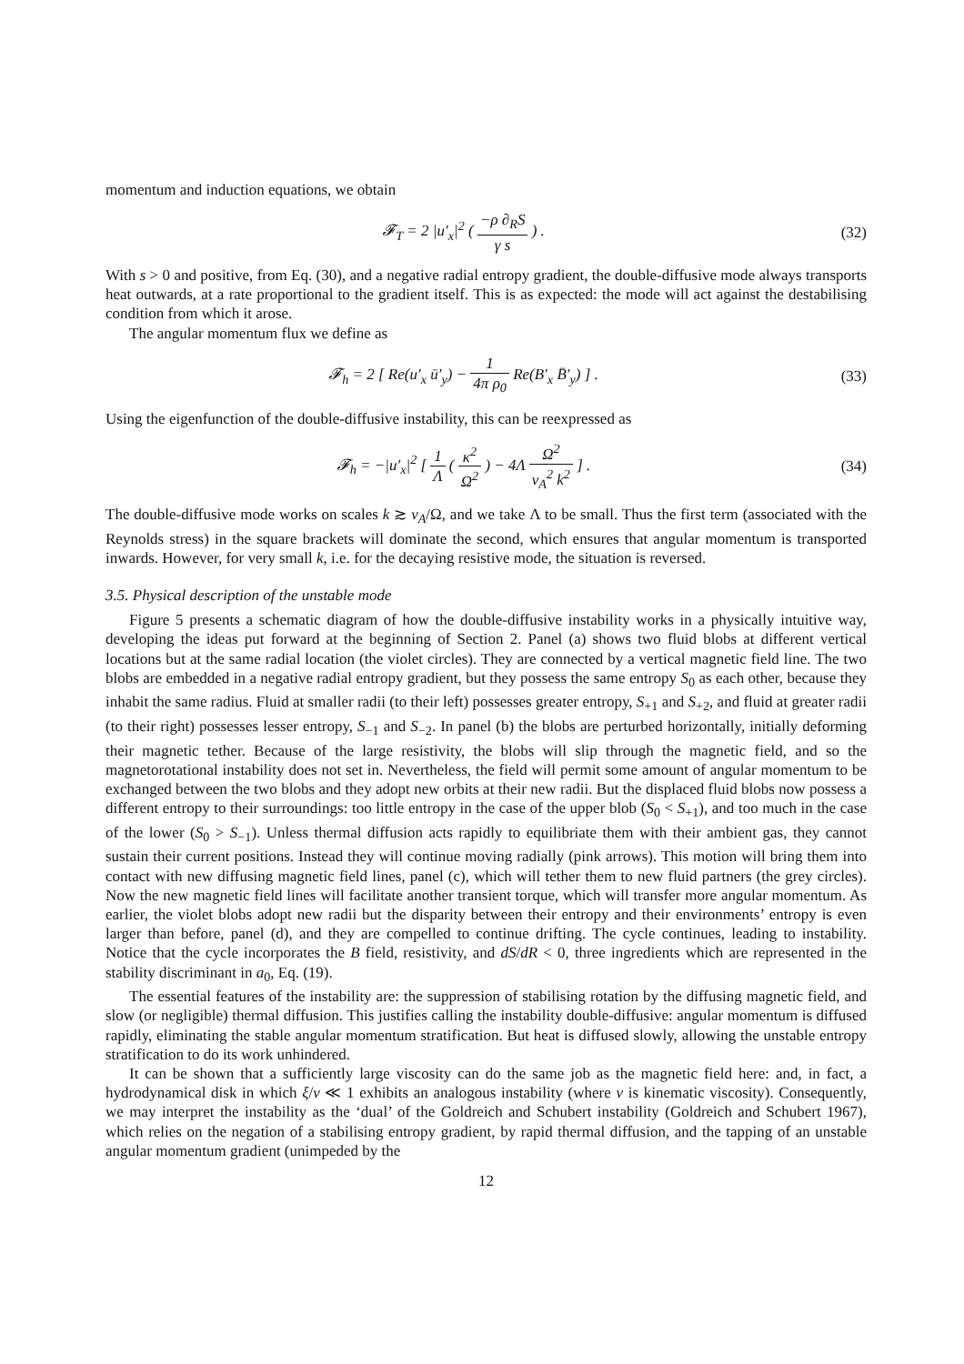momentum and induction equations, we obtain
𝓕<sub>T</sub> = 2 |u′<sub>x</sub>|<sup>2</sup> ( −ρ ∂<sub>R</sub>S γ s ) . (32)
With s > 0 and positive, from Eq. (30), and a negative radial entropy gradient, the double-diffusive mode always transports heat outwards, at a rate proportional to the gradient itself. This is as expected: the mode will act against the destabilising condition from which it arose.
The angular momentum flux we define as
𝓕<sub>h</sub> = 2 [ Re(u′<sub>x</sub> ū′<sub>y</sub>) − 1 4π ρ<sub>0</sub> Re(B′<sub>x</sub> B̄′<sub>y</sub>) ] .
(33)
Using the eigenfunction of the double-diffusive instability, this can be reexpressed as
𝓕<sub>h</sub> = −|u′<sub>x</sub>|<sup>2</sup> [ 1 Λ ( κ<sup>2</sup> Ω<sup>2</sup> ) − 4Λ Ω<sup>2</sup> v<sub>A</sub><sup>2</sup> k<sup>2</sup> ] .
(34)
The double-diffusive mode works on scales k ≳ v<sub>A</sub>/Ω, and we take Λ to be small. Thus the first term (associated with the Reynolds stress) in the square brackets will dominate the second, which ensures that angular momentum is transported inwards. However, for very small k, i.e. for the decaying resistive mode, the situation is reversed.
3.5. Physical description of the unstable mode
Figure 5 presents a schematic diagram of how the double-diffusive instability works in a physically intuitive way, developing the ideas put forward at the beginning of Section 2. Panel (a) shows two fluid blobs at different vertical locations but at the same radial location (the violet circles). They are connected by a vertical magnetic field line. The two blobs are embedded in a negative radial entropy gradient, but they possess the same entropy S<sub>0</sub> as each other, because they inhabit the same radius. Fluid at smaller radii (to their left) possesses greater entropy, S<sub>+1</sub> and S<sub>+2</sub>, and fluid at greater radii (to their right) possesses lesser entropy, S<sub>−1</sub> and S<sub>−2</sub>. In panel (b) the blobs are perturbed horizontally, initially deforming their magnetic tether. Because of the large resistivity, the blobs will slip through the magnetic field, and so the magnetorotational instability does not set in. Nevertheless, the field will permit some amount of angular momentum to be exchanged between the two blobs and they adopt new orbits at their new radii. But the displaced fluid blobs now possess a different entropy to their surroundings: too little entropy in the case of the upper blob (S<sub>0</sub> < S<sub>+1</sub>), and too much in the case of the lower (S<sub>0</sub> > S<sub>−1</sub>). Unless thermal diffusion acts rapidly to equilibriate them with their ambient gas, they cannot sustain their current positions. Instead they will continue moving radially (pink arrows). This motion will bring them into contact with new diffusing magnetic field lines, panel (c), which will tether them to new fluid partners (the grey circles). Now the new magnetic field lines will facilitate another transient torque, which will transfer more angular momentum. As earlier, the violet blobs adopt new radii but the disparity between their entropy and their environments’ entropy is even larger than before, panel (d), and they are compelled to continue drifting. The cycle continues, leading to instability. Notice that the cycle incorporates the B field, resistivity, and dS/dR < 0, three ingredients which are represented in the stability discriminant in a<sub>0</sub>, Eq. (19).
The essential features of the instability are: the suppression of stabilising rotation by the diffusing magnetic field, and slow (or negligible) thermal diffusion. This justifies calling the instability double-diffusive: angular momentum is diffused rapidly, eliminating the stable angular momentum stratification. But heat is diffused slowly, allowing the unstable entropy stratification to do its work unhindered.
It can be shown that a sufficiently large viscosity can do the same job as the magnetic field here: and, in fact, a hydrodynamical disk in which ξ/ν ≪ 1 exhibits an analogous instability (where ν is kinematic viscosity). Consequently, we may interpret the instability as the ‘dual’ of the Goldreich and Schubert instability (Goldreich and Schubert 1967), which relies on the negation of a stabilising entropy gradient, by rapid thermal diffusion, and the tapping of an unstable angular momentum gradient (unimpeded by the
12